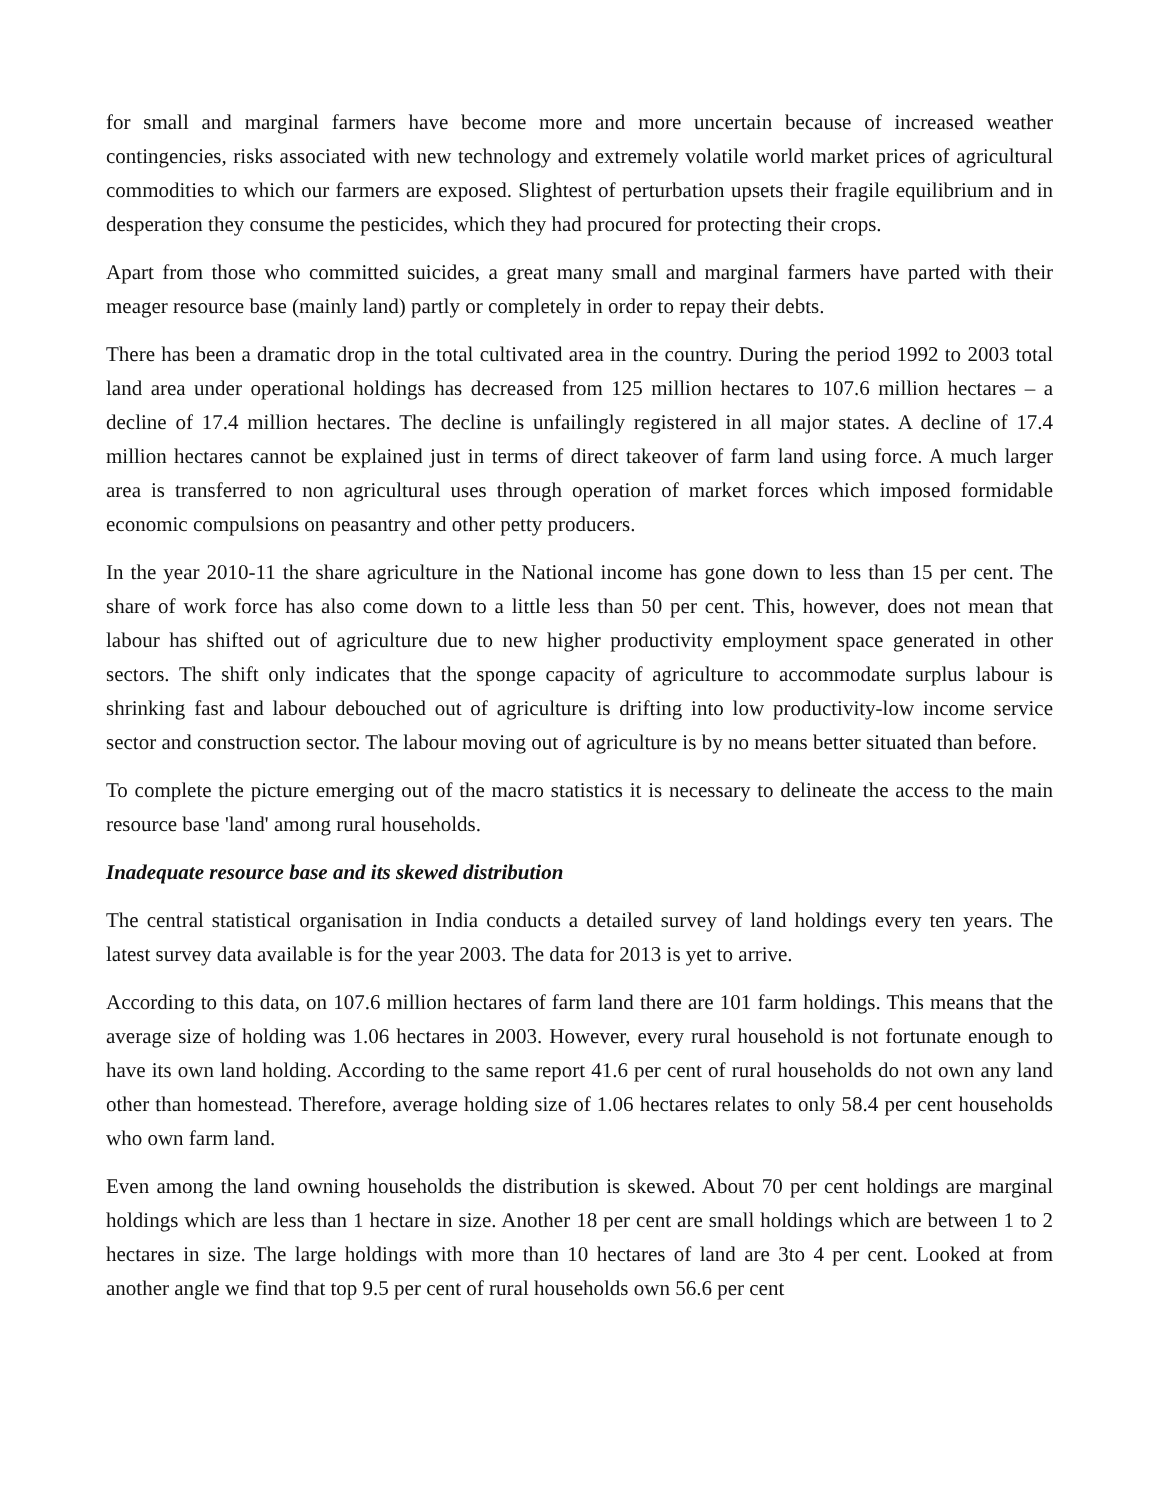for small and marginal farmers have become more and more uncertain because of increased weather contingencies, risks associated with new technology and extremely volatile world market prices of agricultural commodities to which our farmers are exposed. Slightest of perturbation upsets their fragile equilibrium and in desperation they consume the pesticides, which they had procured for protecting their crops.
Apart from those who committed suicides, a great many small and marginal farmers have parted with their meager resource base (mainly land) partly or completely in order to repay their debts.
There has been a dramatic drop in the total cultivated area in the country. During the period 1992 to 2003 total land area under operational holdings has decreased from 125 million hectares to 107.6 million hectares – a decline of 17.4 million hectares. The decline is unfailingly registered in all major states. A decline of 17.4 million hectares cannot be explained just in terms of direct takeover of farm land using force. A much larger area is transferred to non agricultural uses through operation of market forces which imposed formidable economic compulsions on peasantry and other petty producers.
In the year 2010-11 the share agriculture in the National income has gone down to less than 15 per cent. The share of work force has also come down to a little less than 50 per cent. This, however, does not mean that labour has shifted out of agriculture due to new higher productivity employment space generated in other sectors. The shift only indicates that the sponge capacity of agriculture to accommodate surplus labour is shrinking fast and labour debouched out of agriculture is drifting into low productivity-low income service sector and construction sector. The labour moving out of agriculture is by no means better situated than before.
To complete the picture emerging out of the macro statistics it is necessary to delineate the access to the main resource base 'land' among rural households.
Inadequate resource base and its skewed distribution
The central statistical organisation in India conducts a detailed survey of land holdings every ten years. The latest survey data available is for the year 2003. The data for 2013 is yet to arrive.
According to this data, on 107.6 million hectares of farm land there are 101 farm holdings. This means that the average size of holding was 1.06 hectares in 2003. However, every rural household is not fortunate enough to have its own land holding. According to the same report 41.6 per cent of rural households do not own any land other than homestead. Therefore, average holding size of 1.06 hectares relates to only 58.4 per cent households who own farm land.
Even among the land owning households the distribution is skewed. About 70 per cent holdings are marginal holdings which are less than 1 hectare in size. Another 18 per cent are small holdings which are between 1 to 2 hectares in size. The large holdings with more than 10 hectares of land are 3to 4 per cent. Looked at from another angle we find that top 9.5 per cent of rural households own 56.6 per cent